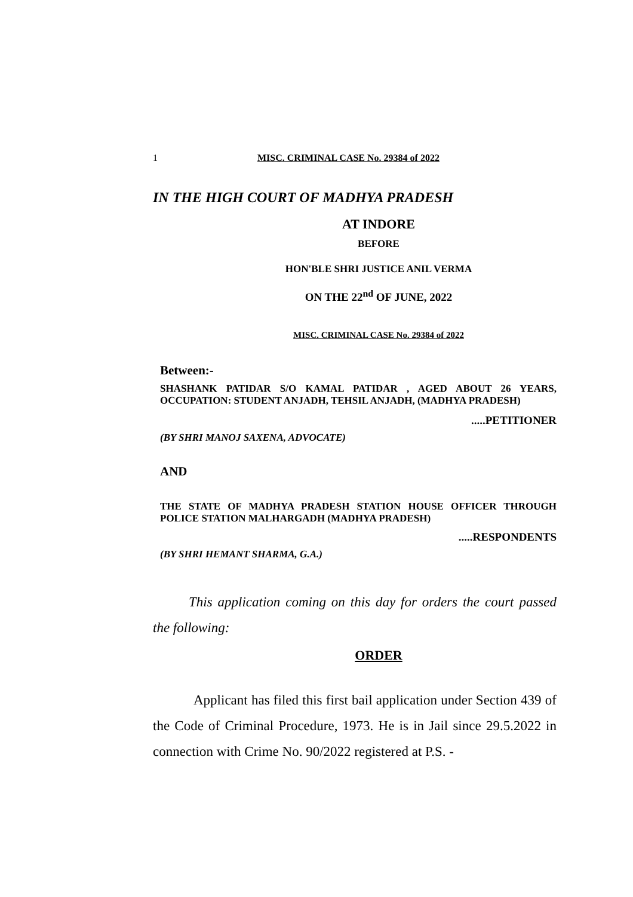1 MISC. CRIMINAL CASE No. 29384 of 2022
IN THE HIGH COURT OF MADHYA PRADESH
AT INDORE
BEFORE
HON'BLE SHRI JUSTICE ANIL VERMA
ON THE 22<sup>nd</sup> OF JUNE, 2022
MISC. CRIMINAL CASE No. 29384 of 2022
Between:-
SHASHANK PATIDAR S/O KAMAL PATIDAR , AGED ABOUT 26 YEARS, OCCUPATION: STUDENT ANJADH, TEHSIL ANJADH, (MADHYA PRADESH)
.....PETITIONER
(BY SHRI MANOJ SAXENA, ADVOCATE)
AND
THE STATE OF MADHYA PRADESH STATION HOUSE OFFICER THROUGH POLICE STATION MALHARGADH (MADHYA PRADESH)
.....RESPONDENTS
(BY SHRI HEMANT SHARMA, G.A.)
This application coming on this day for orders the court passed the following:
ORDER
Applicant has filed this first bail application under Section 439 of the Code of Criminal Procedure, 1973. He is in Jail since 29.5.2022 in connection with Crime No. 90/2022 registered at P.S. -